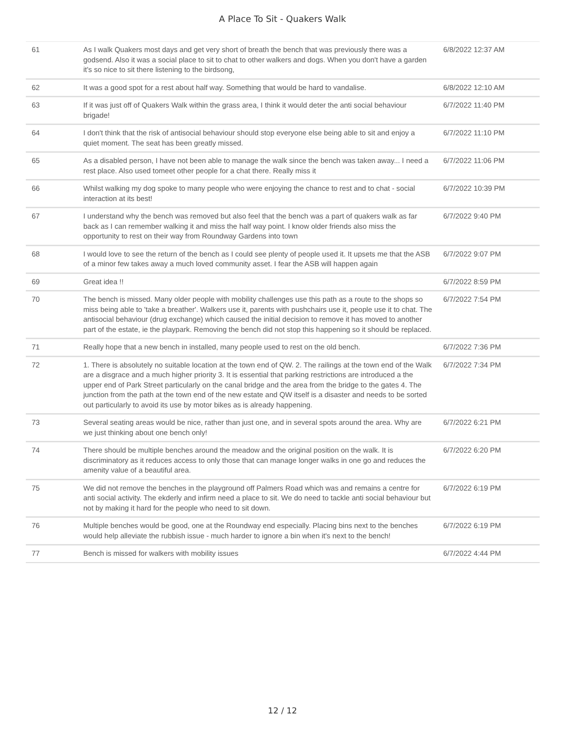A Place To Sit - Quakers Walk
| 61 | As I walk Quakers most days and get very short of breath the bench that was previously there was a godsend. Also it was a social place to sit to chat to other walkers and dogs. When you don't have a garden it's so nice to sit there listening to the birdsong, | 6/8/2022 12:37 AM |
| 62 | It was a good spot for a rest about half way. Something that would be hard to vandalise. | 6/8/2022 12:10 AM |
| 63 | If it was just off of Quakers Walk within the grass area, I think it would deter the anti social behaviour brigade! | 6/7/2022 11:40 PM |
| 64 | I don't think that the risk of antisocial behaviour should stop everyone else being able to sit and enjoy a quiet moment. The seat has been greatly missed. | 6/7/2022 11:10 PM |
| 65 | As a disabled person, I have not been able to manage the walk since the bench was taken away... I need a rest place. Also used tomeet other people for a chat there. Really miss it | 6/7/2022 11:06 PM |
| 66 | Whilst walking my dog spoke to many people who were enjoying the chance to rest and to chat - social interaction at its best! | 6/7/2022 10:39 PM |
| 67 | I understand why the bench was removed but also feel that the bench was a part of quakers walk as far back as I can remember walking it and miss the half way point. I know older friends also miss the opportunity to rest on their way from Roundway Gardens into town | 6/7/2022 9:40 PM |
| 68 | I would love to see the return of the bench as I could see plenty of people used it. It upsets me that the ASB of a minor few takes away a much loved community asset. I fear the ASB will happen again | 6/7/2022 9:07 PM |
| 69 | Great idea !! | 6/7/2022 8:59 PM |
| 70 | The bench is missed. Many older people with mobility challenges use this path as a route to the shops so miss being able to 'take a breather'. Walkers use it, parents with pushchairs use it, people use it to chat. The antisocial behaviour (drug exchange) which caused the initial decision to remove it has moved to another part of the estate, ie the playpark. Removing the bench did not stop this happening so it should be replaced. | 6/7/2022 7:54 PM |
| 71 | Really hope that a new bench in installed, many people used to rest on the old bench. | 6/7/2022 7:36 PM |
| 72 | 1. There is absolutely no suitable location at the town end of QW. 2. The railings at the town end of the Walk are a disgrace and a much higher priority 3. It is essential that parking restrictions are introduced a the upper end of Park Street particularly on the canal bridge and the area from the bridge to the gates 4. The junction from the path at the town end of the new estate and QW itself is a disaster and needs to be sorted out particularly to avoid its use by motor bikes as is already happening. | 6/7/2022 7:34 PM |
| 73 | Several seating areas would be nice, rather than just one, and in several spots around the area. Why are we just thinking about one bench only! | 6/7/2022 6:21 PM |
| 74 | There should be multiple benches around the meadow and the original position on the walk. It is discriminatory as it reduces access to only those that can manage longer walks in one go and reduces the amenity value of a beautiful area. | 6/7/2022 6:20 PM |
| 75 | We did not remove the benches in the playground off Palmers Road which was and remains a centre for anti social activity. The ekderly and infirm need a place to sit. We do need to tackle anti social behaviour but not by making it hard for the people who need to sit down. | 6/7/2022 6:19 PM |
| 76 | Multiple benches would be good, one at the Roundway end especially. Placing bins next to the benches would help alleviate the rubbish issue - much harder to ignore a bin when it's next to the bench! | 6/7/2022 6:19 PM |
| 77 | Bench is missed for walkers with mobility issues | 6/7/2022 4:44 PM |
12 / 12